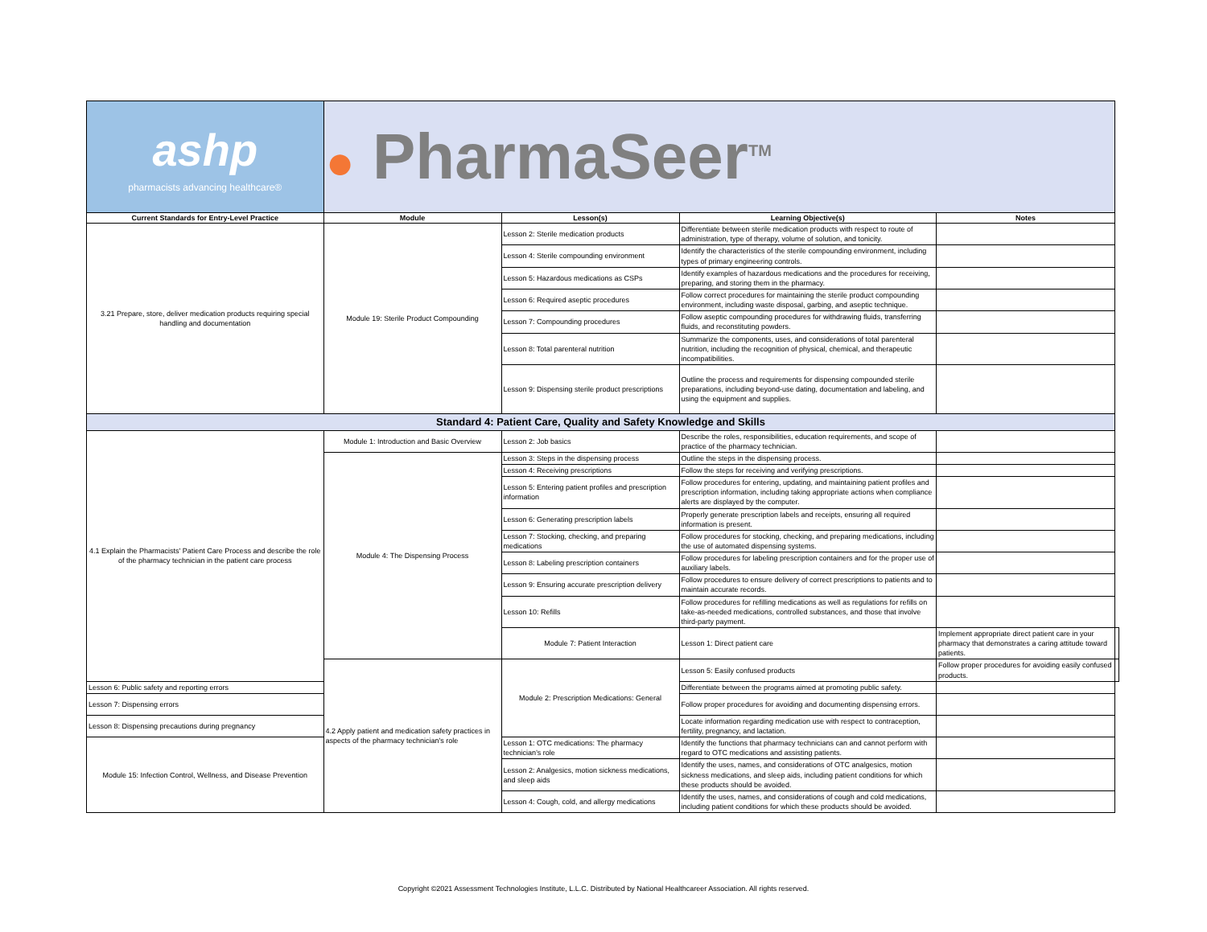| ashp pharmacists advancing healthcare® | ● PharmaSeer<sup>TM</sup> | | | | |
| Current Standards for Entry-Level Practice | Module | Lesson(s) | Learning Objective(s) | Notes | |
| 3.21 Prepare, store, deliver medication products requiring special handling and documentation | Module 19: Sterile Product Compounding | Lesson 2: Sterile medication products | Differentiate between sterile medication products with respect to route of administration, type of therapy, volume of solution, and tonicity. | | |
| | | Lesson 4: Sterile compounding environment | Identify the characteristics of the sterile compounding environment, including types of primary engineering controls. | | |
| | | Lesson 5: Hazardous medications as CSPs | Identify examples of hazardous medications and the procedures for receiving, preparing, and storing them in the pharmacy. | | |
| | | Lesson 6: Required aseptic procedures | Follow correct procedures for maintaining the sterile product compounding environment, including waste disposal, garbing, and aseptic technique. | | |
| | | Lesson 7: Compounding procedures | Follow aseptic compounding procedures for withdrawing fluids, transferring fluids, and reconstituting powders. | | |
| | | Lesson 8: Total parenteral nutrition | Summarize the components, uses, and considerations of total parenteral nutrition, including the recognition of physical, chemical, and therapeutic incompatibilities. | | |
| | | Lesson 9: Dispensing sterile product prescriptions | Outline the process and requirements for dispensing compounded sterile preparations, including beyond-use dating, documentation and labeling, and using the equipment and supplies. | | |
| Standard 4: Patient Care, Quality and Safety Knowledge and Skills | | | | | |
| 4.1 Explain the Pharmacists' Patient Care Process and describe the role of the pharmacy technician in the patient care process | Module 1: Introduction and Basic Overview | Lesson 2: Job basics | Describe the roles, responsibilities, education requirements, and scope of practice of the pharmacy technician. | | |
| | Module 4: The Dispensing Process | Lesson 3: Steps in the dispensing process | Outline the steps in the dispensing process. | | |
| | | Lesson 4: Receiving prescriptions | Follow the steps for receiving and verifying prescriptions. | | |
| | | Lesson 5: Entering patient profiles and prescription information | Follow procedures for entering, updating, and maintaining patient profiles and prescription information, including taking appropriate actions when compliance alerts are displayed by the computer. | | |
| | | Lesson 6: Generating prescription labels | Properly generate prescription labels and receipts, ensuring all required information is present. | | |
| | | Lesson 7: Stocking, checking, and preparing medications | Follow procedures for stocking, checking, and preparing medications, including the use of automated dispensing systems. | | |
| | | Lesson 8: Labeling prescription containers | Follow procedures for labeling prescription containers and for the proper use of auxiliary labels. | | |
| | | Lesson 9: Ensuring accurate prescription delivery | Follow procedures to ensure delivery of correct prescriptions to patients and to maintain accurate records. | | |
| | | Lesson 10: Refills | Follow procedures for refilling medications as well as regulations for refills on take-as-needed medications, controlled substances, and those that involve third-party payment. | | |
| | | Module 7: Patient Interaction | Lesson 1: Direct patient care | Implement appropriate direct patient care in your pharmacy that demonstrates a caring attitude toward patients. | |
| | 4.2 Apply patient and medication safety practices in aspects of the pharmacy technician's role | Module 2: Prescription Medications: General | Lesson 5: Easily confused products | Follow proper procedures for avoiding easily confused products. | |
| Lesson 6: Public safety and reporting errors | | | Differentiate between the programs aimed at promoting public safety. | | |
| Lesson 7: Dispensing errors | | | Follow proper procedures for avoiding and documenting dispensing errors. | | |
| Lesson 8: Dispensing precautions during pregnancy | | | Locate information regarding medication use with respect to contraception, fertility, pregnancy, and lactation. | | |
| Module 15: Infection Control, Wellness, and Disease Prevention | | Lesson 1: OTC medications: The pharmacy technician’s role | Identify the functions that pharmacy technicians can and cannot perform with regard to OTC medications and assisting patients. | | |
| | | Lesson 2: Analgesics, motion sickness medications, and sleep aids | Identify the uses, names, and considerations of OTC analgesics, motion sickness medications, and sleep aids, including patient conditions for which these products should be avoided. | | |
| | | Lesson 4: Cough, cold, and allergy medications | Identify the uses, names, and considerations of cough and cold medications, including patient conditions for which these products should be avoided. | | |
Copyright ©2021 Assessment Technologies Institute, L.L.C. Distributed by National Healthcareer Association. All rights reserved.